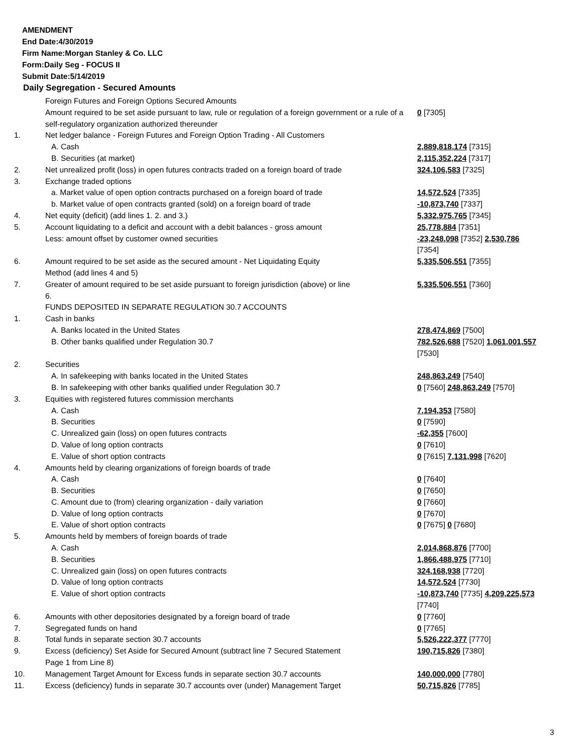AMENDMENT
End Date:4/30/2019
Firm Name:Morgan Stanley & Co. LLC
Form:Daily Seg - FOCUS II
Submit Date:5/14/2019
Daily Segregation - Secured Amounts
| | Foreign Futures and Foreign Options Secured Amounts | |
| | Amount required to be set aside pursuant to law, rule or regulation of a foreign government or a rule of a self-regulatory organization authorized thereunder | 0 [7305] |
| 1. | Net ledger balance - Foreign Futures and Foreign Option Trading - All Customers | |
| | A. Cash | 2,889,818,174 [7315] |
| | B. Securities (at market) | 2,115,352,224 [7317] |
| 2. | Net unrealized profit (loss) in open futures contracts traded on a foreign board of trade | 324,106,583 [7325] |
| 3. | Exchange traded options | |
| | a. Market value of open option contracts purchased on a foreign board of trade | 14,572,524 [7335] |
| | b. Market value of open contracts granted (sold) on a foreign board of trade | -10,873,740 [7337] |
| 4. | Net equity (deficit) (add lines 1. 2. and 3.) | 5,332,975,765 [7345] |
| 5. | Account liquidating to a deficit and account with a debit balances - gross amount | 25,778,884 [7351] |
| | Less: amount offset by customer owned securities | -23,248,098 [7352] 2,530,786 [7354] |
| 6. | Amount required to be set aside as the secured amount - Net Liquidating Equity Method (add lines 4 and 5) | 5,335,506,551 [7355] |
| 7. | Greater of amount required to be set aside pursuant to foreign jurisdiction (above) or line 6. | 5,335,506,551 [7360] |
| | FUNDS DEPOSITED IN SEPARATE REGULATION 30.7 ACCOUNTS | |
| 1. | Cash in banks | |
| | A. Banks located in the United States | 278,474,869 [7500] |
| | B. Other banks qualified under Regulation 30.7 | 782,526,688 [7520] 1,061,001,557 [7530] |
| 2. | Securities | |
| | A. In safekeeping with banks located in the United States | 248,863,249 [7540] |
| | B. In safekeeping with other banks qualified under Regulation 30.7 | 0 [7560] 248,863,249 [7570] |
| 3. | Equities with registered futures commission merchants | |
| | A. Cash | 7,194,353 [7580] |
| | B. Securities | 0 [7590] |
| | C. Unrealized gain (loss) on open futures contracts | -62,355 [7600] |
| | D. Value of long option contracts | 0 [7610] |
| | E. Value of short option contracts | 0 [7615] 7,131,998 [7620] |
| 4. | Amounts held by clearing organizations of foreign boards of trade | |
| | A. Cash | 0 [7640] |
| | B. Securities | 0 [7650] |
| | C. Amount due to (from) clearing organization - daily variation | 0 [7660] |
| | D. Value of long option contracts | 0 [7670] |
| | E. Value of short option contracts | 0 [7675] 0 [7680] |
| 5. | Amounts held by members of foreign boards of trade | |
| | A. Cash | 2,014,868,876 [7700] |
| | B. Securities | 1,866,488,975 [7710] |
| | C. Unrealized gain (loss) on open futures contracts | 324,168,938 [7720] |
| | D. Value of long option contracts | 14,572,524 [7730] |
| | E. Value of short option contracts | -10,873,740 [7735] 4,209,225,573 [7740] |
| 6. | Amounts with other depositories designated by a foreign board of trade | 0 [7760] |
| 7. | Segregated funds on hand | 0 [7765] |
| 8. | Total funds in separate section 30.7 accounts | 5,526,222,377 [7770] |
| 9. | Excess (deficiency) Set Aside for Secured Amount (subtract line 7 Secured Statement Page 1 from Line 8) | 190,715,826 [7380] |
| 10. | Management Target Amount for Excess funds in separate section 30.7 accounts | 140,000,000 [7780] |
| 11. | Excess (deficiency) funds in separate 30.7 accounts over (under) Management Target | 50,715,826 [7785] |
3